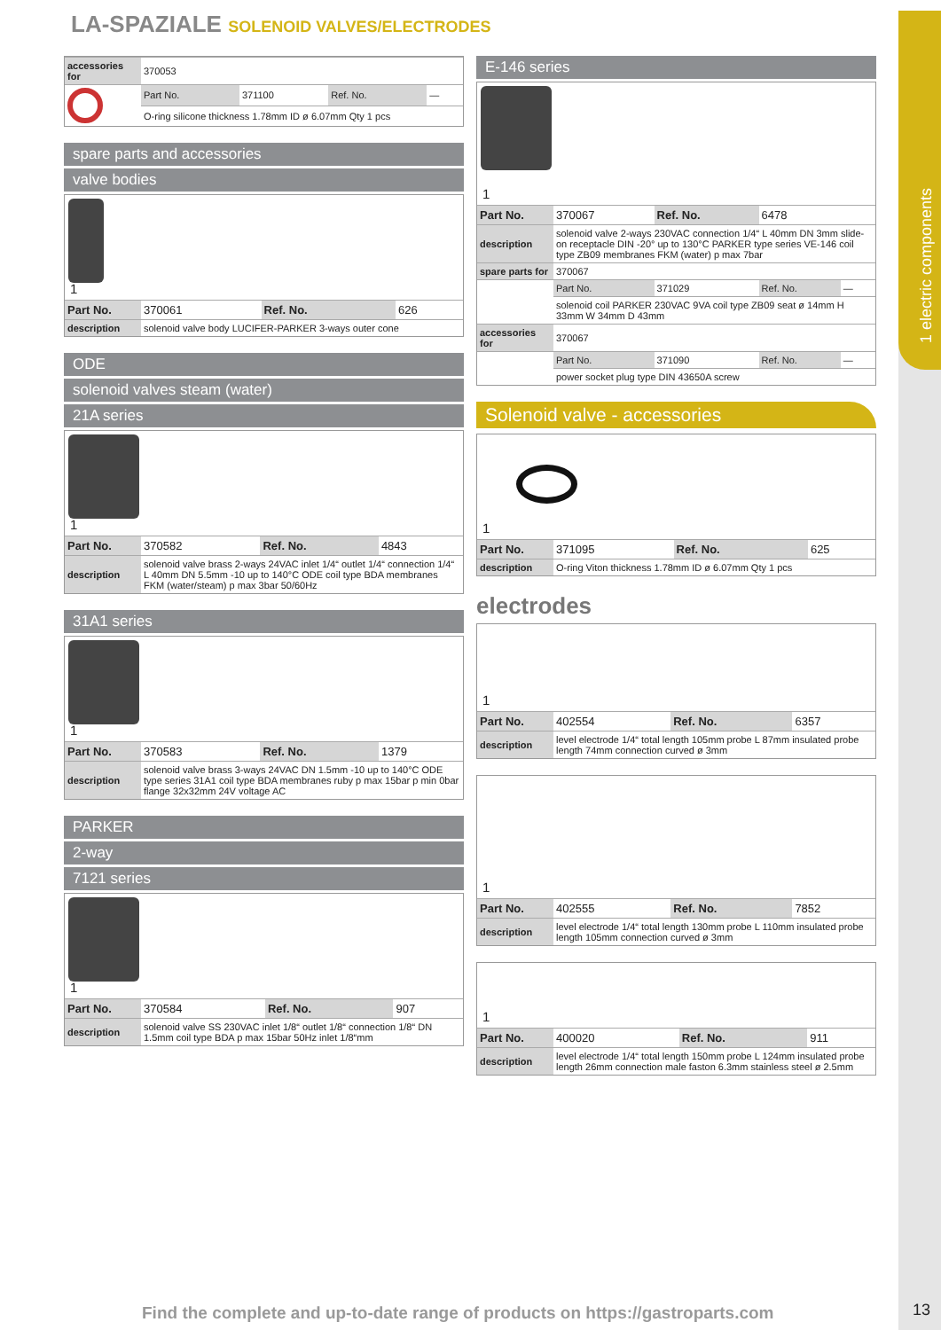1 electric components
LA-SPAZIALE SOLENOID VALVES/ELECTRODES
| accessories for | 370053 | | | |
| | Part No. | 371100 | Ref. No. | — |
| | O-ring silicone thickness 1.78mm ID ø 6.07mm Qty 1 pcs | | | |
spare parts and accessories
valve bodies
1
| Part No. | 370061 | Ref. No. | 626 |
| description | solenoid valve body LUCIFER-PARKER 3-ways outer cone | | |
ODE
solenoid valves steam (water)
21A series
1
| Part No. | 370582 | Ref. No. | 4843 |
| description | solenoid valve brass 2-ways 24VAC inlet 1/4“ outlet 1/4“ connection 1/4“ L 40mm DN 5.5mm -10 up to 140°C ODE coil type BDA membranes FKM (water/steam) p max 3bar 50/60Hz | | |
31A1 series
1
| Part No. | 370583 | Ref. No. | 1379 |
| description | solenoid valve brass 3-ways 24VAC DN 1.5mm -10 up to 140°C ODE type series 31A1 coil type BDA membranes ruby p max 15bar p min 0bar flange 32x32mm 24V voltage AC | | |
PARKER
2-way
7121 series
1
| Part No. | 370584 | Ref. No. | 907 |
| description | solenoid valve SS 230VAC inlet 1/8“ outlet 1/8“ connection 1/8“ DN 1.5mm coil type BDA p max 15bar 50Hz inlet 1/8“mm | | |
E-146 series
1
| Part No. | 370067 | Ref. No. | 6478 | |
| description | solenoid valve 2-ways 230VAC connection 1/4“ L 40mm DN 3mm slide-on receptacle DIN -20° up to 130°C PARKER type series VE-146 coil type ZB09 membranes FKM (water) p max 7bar | | | |
| spare parts for | 370067 | | | |
| | Part No. | 371029 | Ref. No. | — |
| | solenoid coil PARKER 230VAC 9VA coil type ZB09 seat ø 14mm H 33mm W 34mm D 43mm | | | |
| accessories for | 370067 | | | |
| | Part No. | 371090 | Ref. No. | — |
| | power socket plug type DIN 43650A screw | | | |
Solenoid valve - accessories
1
| Part No. | 371095 | Ref. No. | 625 |
| description | O-ring Viton thickness 1.78mm ID ø 6.07mm Qty 1 pcs | | |
electrodes
1
| Part No. | 402554 | Ref. No. | 6357 |
| description | level electrode 1/4“ total length 105mm probe L 87mm insulated probe length 74mm connection curved ø 3mm | | |
1
| Part No. | 402555 | Ref. No. | 7852 |
| description | level electrode 1/4“ total length 130mm probe L 110mm insulated probe length 105mm connection curved ø 3mm | | |
1
| Part No. | 400020 | Ref. No. | 911 |
| description | level electrode 1/4“ total length 150mm probe L 124mm insulated probe length 26mm connection male faston 6.3mm stainless steel ø 2.5mm | | |
Find the complete and up-to-date range of products on https://gastroparts.com
13